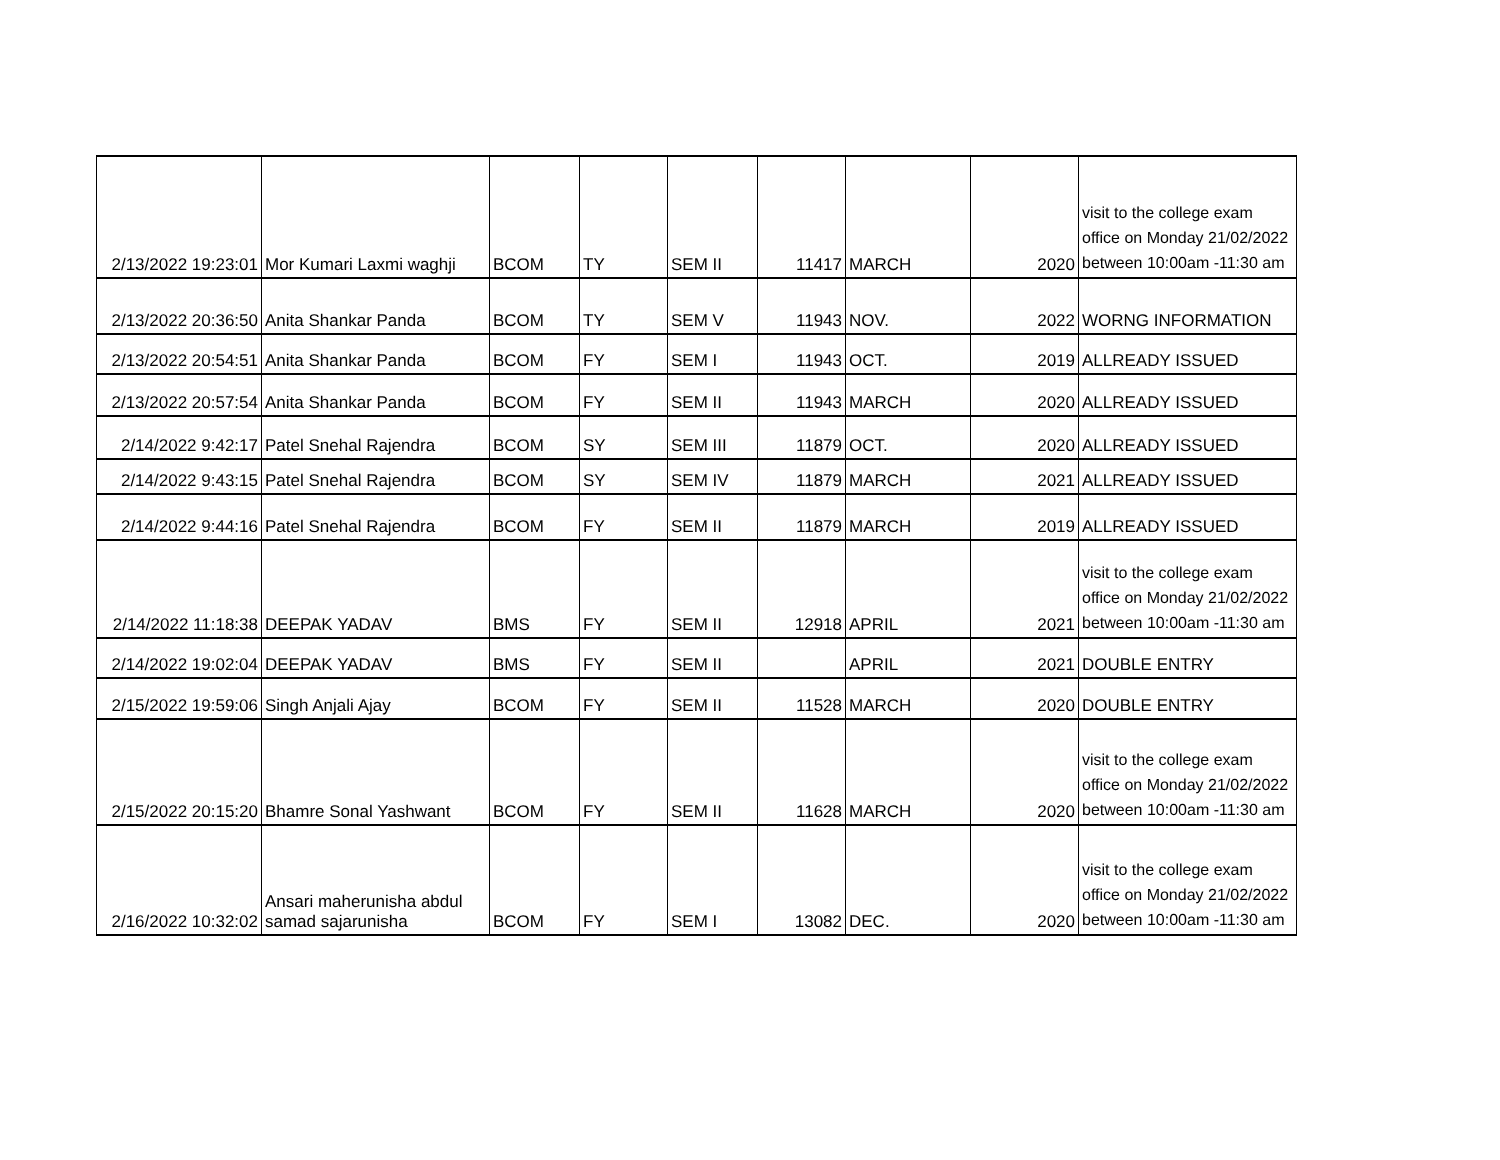| 2/13/2022 19:23:01 | Mor Kumari Laxmi waghji | BCOM | TY | SEM II | 11417 | MARCH | 2020 | visit to the college exam office on Monday 21/02/2022 between 10:00am -11:30 am |
| 2/13/2022 20:36:50 | Anita Shankar Panda | BCOM | TY | SEM V | 11943 | NOV. | 2022 | WORNG INFORMATION |
| 2/13/2022 20:54:51 | Anita Shankar Panda | BCOM | FY | SEM I | 11943 | OCT. | 2019 | ALLREADY ISSUED |
| 2/13/2022 20:57:54 | Anita Shankar Panda | BCOM | FY | SEM II | 11943 | MARCH | 2020 | ALLREADY ISSUED |
| 2/14/2022 9:42:17 | Patel Snehal Rajendra | BCOM | SY | SEM III | 11879 | OCT. | 2020 | ALLREADY ISSUED |
| 2/14/2022 9:43:15 | Patel Snehal Rajendra | BCOM | SY | SEM IV | 11879 | MARCH | 2021 | ALLREADY ISSUED |
| 2/14/2022 9:44:16 | Patel Snehal Rajendra | BCOM | FY | SEM II | 11879 | MARCH | 2019 | ALLREADY ISSUED |
| 2/14/2022 11:18:38 | DEEPAK YADAV | BMS | FY | SEM II | 12918 | APRIL | 2021 | visit to the college exam office on Monday 21/02/2022 between 10:00am -11:30 am |
| 2/14/2022 19:02:04 | DEEPAK YADAV | BMS | FY | SEM II | | APRIL | 2021 | DOUBLE ENTRY |
| 2/15/2022 19:59:06 | Singh Anjali Ajay | BCOM | FY | SEM II | 11528 | MARCH | 2020 | DOUBLE ENTRY |
| 2/15/2022 20:15:20 | Bhamre Sonal Yashwant | BCOM | FY | SEM II | 11628 | MARCH | 2020 | visit to the college exam office on Monday 21/02/2022 between 10:00am -11:30 am |
| 2/16/2022 10:32:02 | Ansari maherunisha abdul samad sajarunisha | BCOM | FY | SEM I | 13082 | DEC. | 2020 | visit to the college exam office on Monday 21/02/2022 between 10:00am -11:30 am |